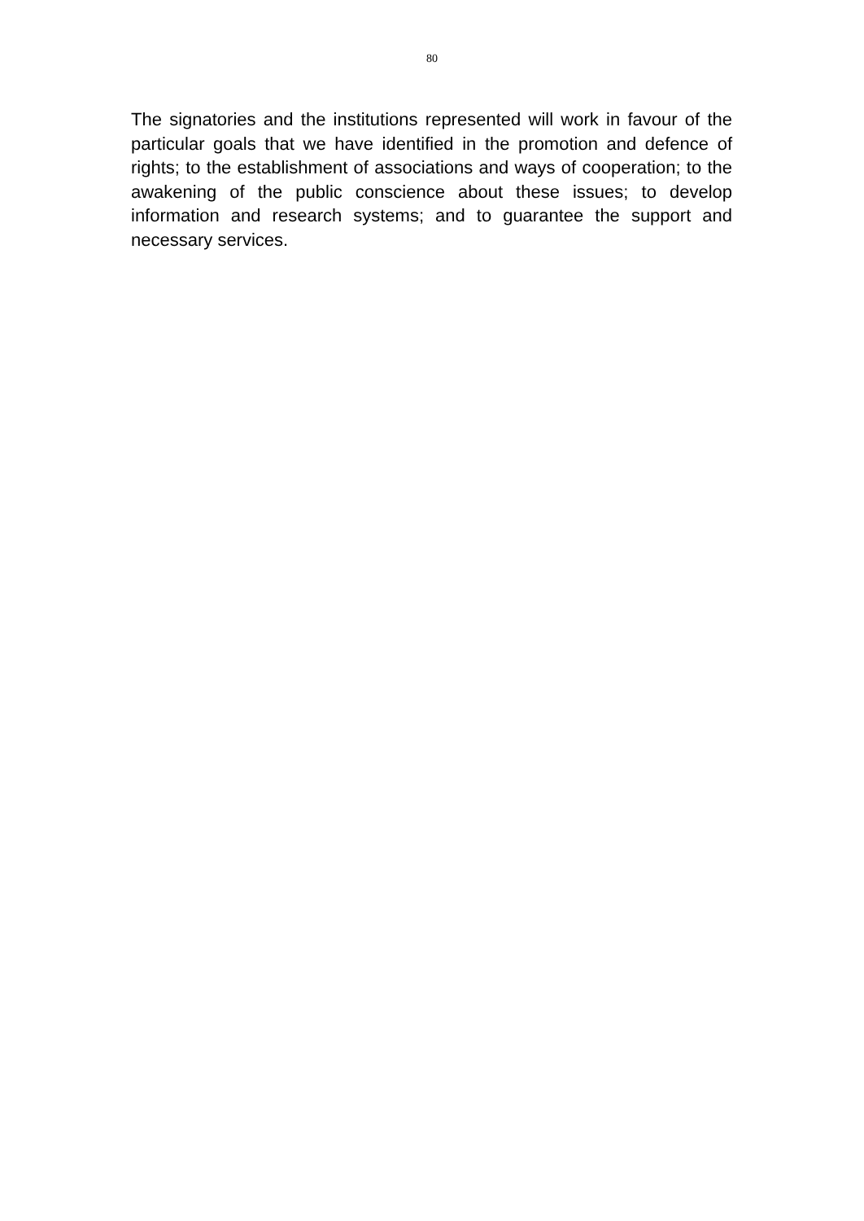80
The signatories and the institutions represented will work in favour of the particular goals that we have identified in the promotion and defence of rights; to the establishment of associations and ways of cooperation; to the awakening of the public conscience about these issues; to develop information and research systems; and to guarantee the support and necessary services.